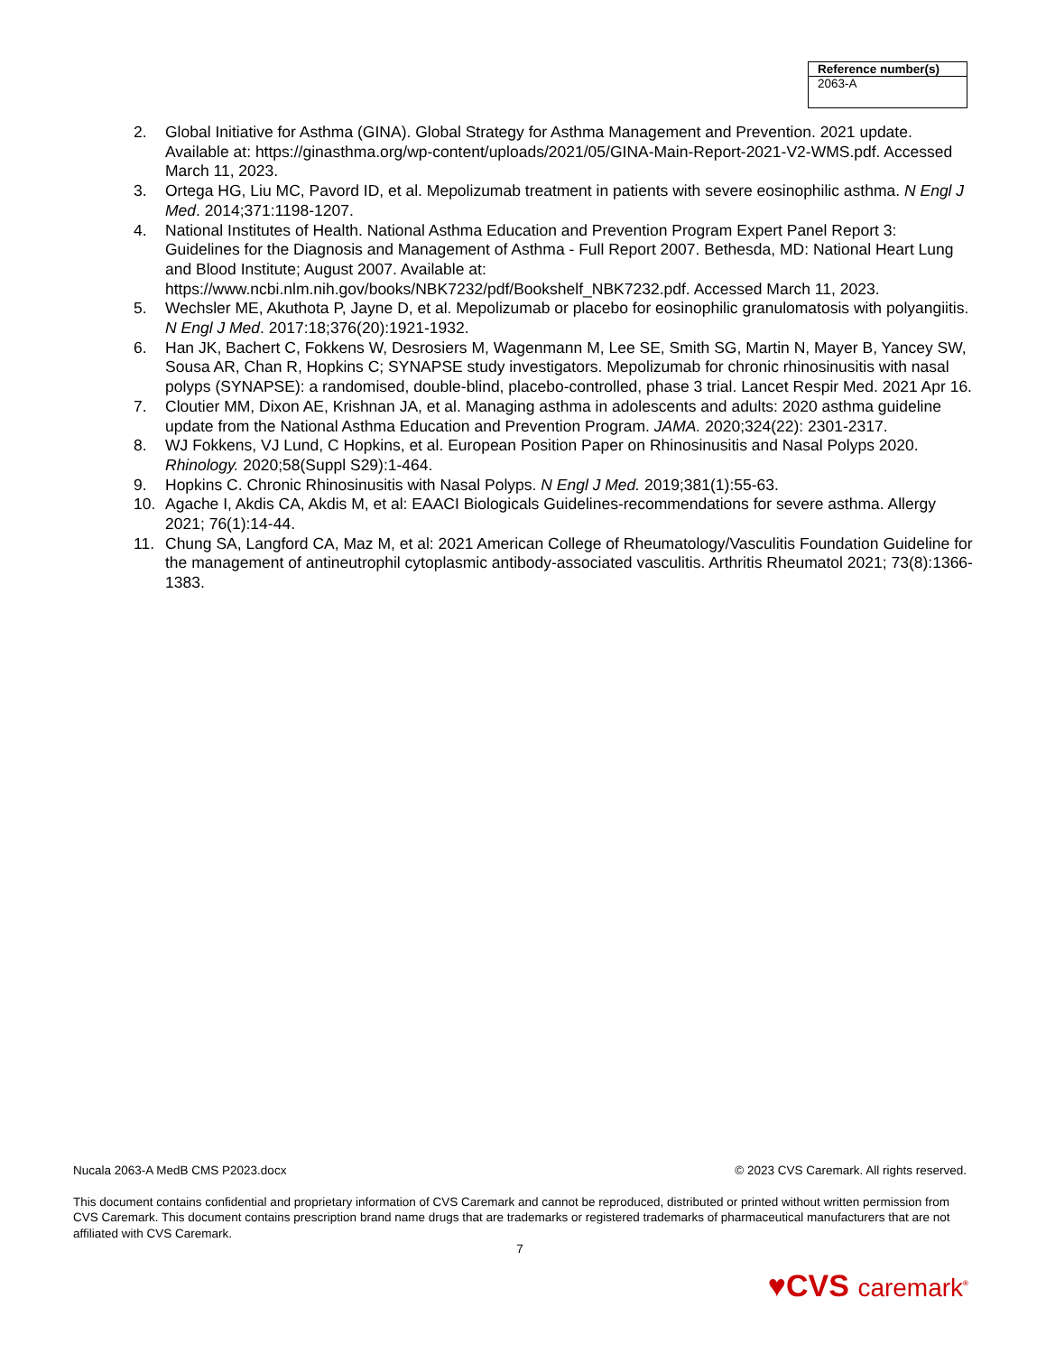| Reference number(s) |
| --- |
| 2063-A |
2. Global Initiative for Asthma (GINA). Global Strategy for Asthma Management and Prevention. 2021 update. Available at: https://ginasthma.org/wp-content/uploads/2021/05/GINA-Main-Report-2021-V2-WMS.pdf. Accessed March 11, 2023.
3. Ortega HG, Liu MC, Pavord ID, et al. Mepolizumab treatment in patients with severe eosinophilic asthma. N Engl J Med. 2014;371:1198-1207.
4. National Institutes of Health. National Asthma Education and Prevention Program Expert Panel Report 3: Guidelines for the Diagnosis and Management of Asthma - Full Report 2007. Bethesda, MD: National Heart Lung and Blood Institute; August 2007. Available at: https://www.ncbi.nlm.nih.gov/books/NBK7232/pdf/Bookshelf_NBK7232.pdf. Accessed March 11, 2023.
5. Wechsler ME, Akuthota P, Jayne D, et al. Mepolizumab or placebo for eosinophilic granulomatosis with polyangiitis. N Engl J Med. 2017:18;376(20):1921-1932.
6. Han JK, Bachert C, Fokkens W, Desrosiers M, Wagenmann M, Lee SE, Smith SG, Martin N, Mayer B, Yancey SW, Sousa AR, Chan R, Hopkins C; SYNAPSE study investigators. Mepolizumab for chronic rhinosinusitis with nasal polyps (SYNAPSE): a randomised, double-blind, placebo-controlled, phase 3 trial. Lancet Respir Med. 2021 Apr 16.
7. Cloutier MM, Dixon AE, Krishnan JA, et al. Managing asthma in adolescents and adults: 2020 asthma guideline update from the National Asthma Education and Prevention Program. JAMA. 2020;324(22): 2301-2317.
8. WJ Fokkens, VJ Lund, C Hopkins, et al. European Position Paper on Rhinosinusitis and Nasal Polyps 2020. Rhinology. 2020;58(Suppl S29):1-464.
9. Hopkins C. Chronic Rhinosinusitis with Nasal Polyps. N Engl J Med. 2019;381(1):55-63.
10. Agache I, Akdis CA, Akdis M, et al: EAACI Biologicals Guidelines-recommendations for severe asthma. Allergy 2021; 76(1):14-44.
11. Chung SA, Langford CA, Maz M, et al: 2021 American College of Rheumatology/Vasculitis Foundation Guideline for the management of antineutrophil cytoplasmic antibody-associated vasculitis. Arthritis Rheumatol 2021; 73(8):1366-1383.
Nucala 2063-A MedB CMS P2023.docx © 2023 CVS Caremark. All rights reserved.
This document contains confidential and proprietary information of CVS Caremark and cannot be reproduced, distributed or printed without written permission from CVS Caremark. This document contains prescription brand name drugs that are trademarks or registered trademarks of pharmaceutical manufacturers that are not affiliated with CVS Caremark.
7
♥CVS caremark<sup>®</sup>